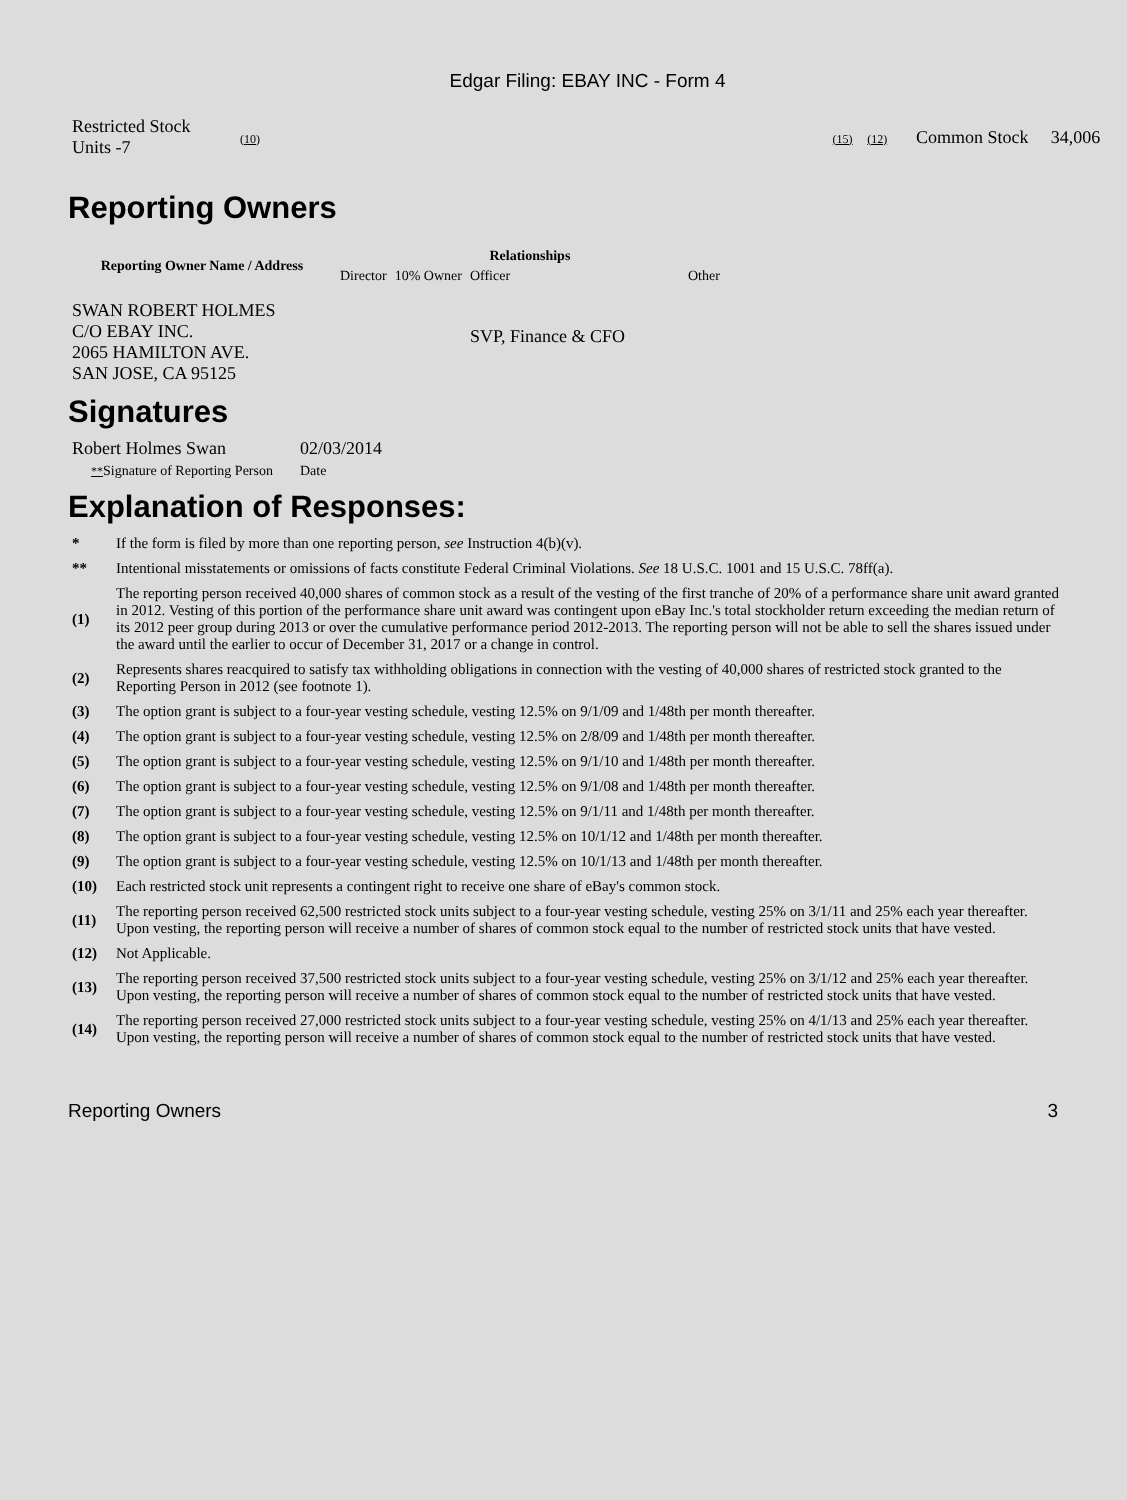Edgar Filing: EBAY INC - Form 4
| Restricted Stock Units -7 | (10) | | (15) | (12) | Common Stock | 34,006 |
Reporting Owners
| Reporting Owner Name / Address | Relationships | | | |
| --- | --- | --- | --- | --- |
| | Director | 10% Owner | Officer | Other |
| SWAN ROBERT HOLMES C/O EBAY INC. 2065 HAMILTON AVE. SAN JOSE, CA 95125 | | | SVP, Finance & CFO | |
Signatures
| Robert Holmes Swan | 02/03/2014 |
| ** Signature of Reporting Person | Date |
Explanation of Responses:
| * | If the form is filed by more than one reporting person, see Instruction 4(b)(v). |
| ** | Intentional misstatements or omissions of facts constitute Federal Criminal Violations. See 18 U.S.C. 1001 and 15 U.S.C. 78ff(a). |
| (1) | The reporting person received 40,000 shares of common stock as a result of the vesting of the first tranche of 20% of a performance share unit award granted in 2012. Vesting of this portion of the performance share unit award was contingent upon eBay Inc.'s total stockholder return exceeding the median return of its 2012 peer group during 2013 or over the cumulative performance period 2012-2013. The reporting person will not be able to sell the shares issued under the award until the earlier to occur of December 31, 2017 or a change in control. |
| (2) | Represents shares reacquired to satisfy tax withholding obligations in connection with the vesting of 40,000 shares of restricted stock granted to the Reporting Person in 2012 (see footnote 1). |
| (3) | The option grant is subject to a four-year vesting schedule, vesting 12.5% on 9/1/09 and 1/48th per month thereafter. |
| (4) | The option grant is subject to a four-year vesting schedule, vesting 12.5% on 2/8/09 and 1/48th per month thereafter. |
| (5) | The option grant is subject to a four-year vesting schedule, vesting 12.5% on 9/1/10 and 1/48th per month thereafter. |
| (6) | The option grant is subject to a four-year vesting schedule, vesting 12.5% on 9/1/08 and 1/48th per month thereafter. |
| (7) | The option grant is subject to a four-year vesting schedule, vesting 12.5% on 9/1/11 and 1/48th per month thereafter. |
| (8) | The option grant is subject to a four-year vesting schedule, vesting 12.5% on 10/1/12 and 1/48th per month thereafter. |
| (9) | The option grant is subject to a four-year vesting schedule, vesting 12.5% on 10/1/13 and 1/48th per month thereafter. |
| (10) | Each restricted stock unit represents a contingent right to receive one share of eBay's common stock. |
| (11) | The reporting person received 62,500 restricted stock units subject to a four-year vesting schedule, vesting 25% on 3/1/11 and 25% each year thereafter. Upon vesting, the reporting person will receive a number of shares of common stock equal to the number of restricted stock units that have vested. |
| (12) | Not Applicable. |
| (13) | The reporting person received 37,500 restricted stock units subject to a four-year vesting schedule, vesting 25% on 3/1/12 and 25% each year thereafter. Upon vesting, the reporting person will receive a number of shares of common stock equal to the number of restricted stock units that have vested. |
| (14) | The reporting person received 27,000 restricted stock units subject to a four-year vesting schedule, vesting 25% on 4/1/13 and 25% each year thereafter. Upon vesting, the reporting person will receive a number of shares of common stock equal to the number of restricted stock units that have vested. |
Reporting Owners 3